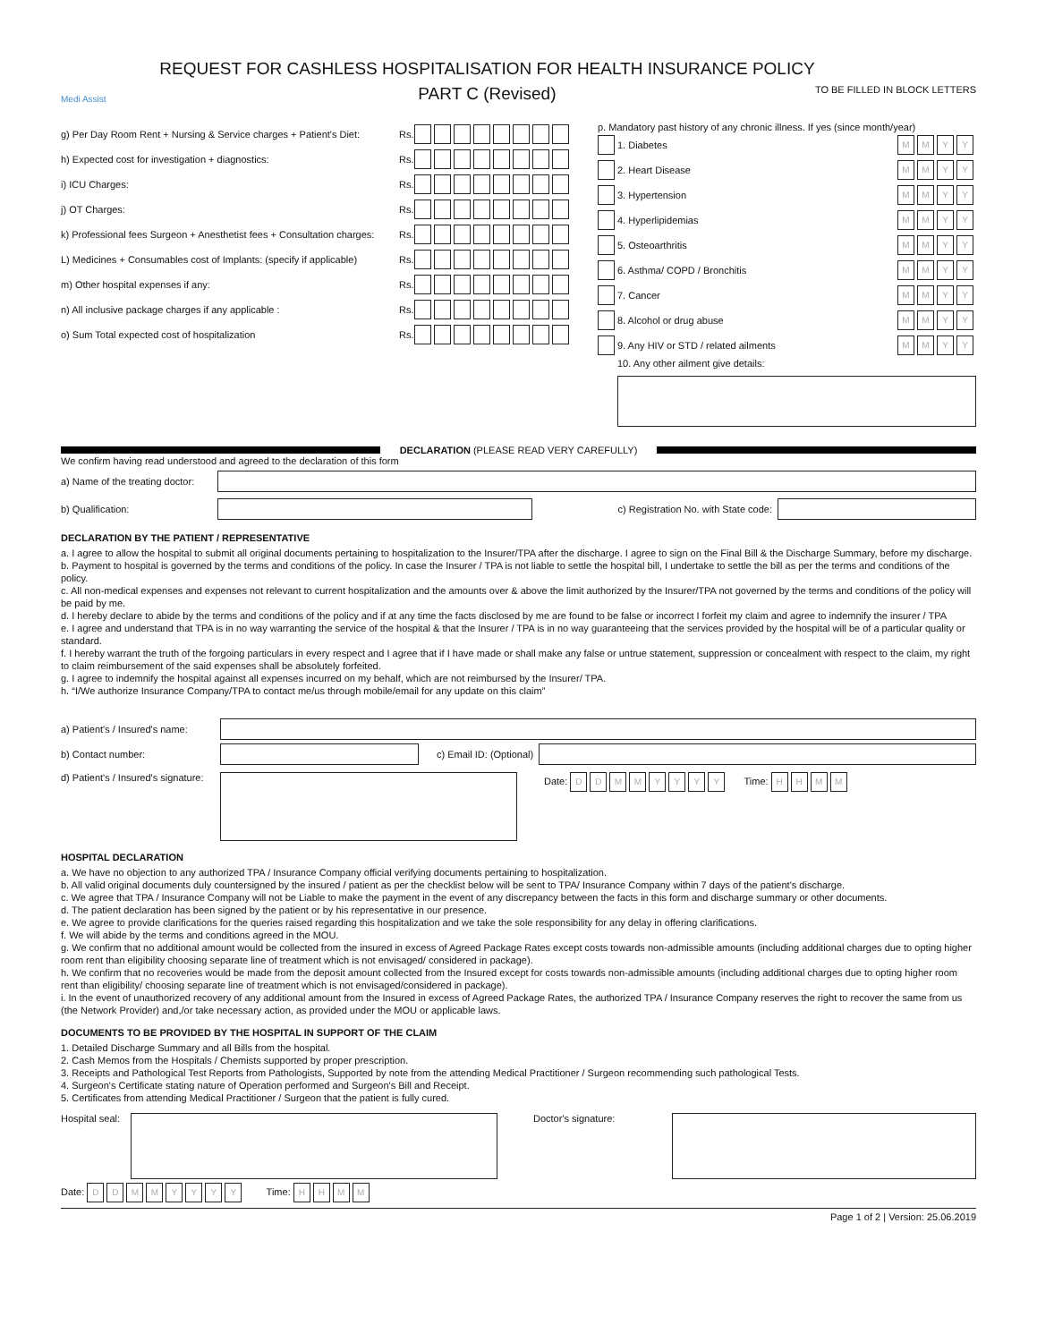Medi Assist
REQUEST FOR CASHLESS HOSPITALISATION FOR HEALTH INSURANCE POLICY
PART C (Revised)
TO BE FILLED IN BLOCK LETTERS
g) Per Day Room Rent + Nursing & Service charges + Patient's Diet: Rs.
h) Expected cost for investigation + diagnostics: Rs.
i) ICU Charges: Rs.
j) OT Charges: Rs.
k) Professional fees Surgeon + Anesthetist fees + Consultation charges: Rs.
L) Medicines + Consumables cost of Implants: (specify if applicable) Rs.
m) Other hospital expenses if any: Rs.
n) All inclusive package charges if any applicable : Rs.
o) Sum Total expected cost of hospitalization Rs.
p. Mandatory past history of any chronic illness. If yes (since month/year)
1. Diabetes MM YY
2. Heart Disease MM YY
3. Hypertension MM YY
4. Hyperlipidemias MM YY
5. Osteoarthritis MM YY
6. Asthma/ COPD / Bronchitis MM YY
7. Cancer MM YY
8. Alcohol or drug abuse MM YY
9. Any HIV or STD / related ailments MM YY
10. Any other ailment give details:
DECLARATION (PLEASE READ VERY CAREFULLY)
We confirm having read understood and agreed to the declaration of this form
a) Name of the treating doctor:
b) Qualification: c) Registration No. with State code:
DECLARATION BY THE PATIENT / REPRESENTATIVE
a. I agree to allow the hospital to submit all original documents pertaining to hospitalization to the Insurer/TPA after the discharge. I agree to sign on the Final Bill & the Discharge Summary, before my discharge.
b. Payment to hospital is governed by the terms and conditions of the policy. In case the Insurer / TPA is not liable to settle the hospital bill, I undertake to settle the bill as per the terms and conditions of the policy.
c. All non-medical expenses and expenses not relevant to current hospitalization and the amounts over & above the limit authorized by the Insurer/TPA not governed by the terms and conditions of the policy will be paid by me.
d. I hereby declare to abide by the terms and conditions of the policy and if at any time the facts disclosed by me are found to be false or incorrect I forfeit my claim and agree to indemnify the insurer / TPA
e. I agree and understand that TPA is in no way warranting the service of the hospital & that the Insurer / TPA is in no way guaranteeing that the services provided by the hospital will be of a particular quality or standard.
f. I hereby warrant the truth of the forgoing particulars in every respect and I agree that if I have made or shall make any false or untrue statement, suppression or concealment with respect to the claim, my right to claim reimbursement of the said expenses shall be absolutely forfeited.
g. I agree to indemnify the hospital against all expenses incurred on my behalf, which are not reimbursed by the Insurer/ TPA.
h. “I/We authorize Insurance Company/TPA to contact me/us through mobile/email for any update on this claim”
a) Patient's / Insured's name:
b) Contact number: c) Email ID: (Optional)
d) Patient's / Insured's signature:
Date: DDMMYYYY Time: HHMM
HOSPITAL DECLARATION
a. We have no objection to any authorized TPA / Insurance Company official verifying documents pertaining to hospitalization.
b. All valid original documents duly countersigned by the insured / patient as per the checklist below will be sent to TPA/ Insurance Company within 7 days of the patient's discharge.
c. We agree that TPA / Insurance Company will not be Liable to make the payment in the event of any discrepancy between the facts in this form and discharge summary or other documents.
d. The patient declaration has been signed by the patient or by his representative in our presence.
e. We agree to provide clarifications for the queries raised regarding this hospitalization and we take the sole responsibility for any delay in offering clarifications.
f. We will abide by the terms and conditions agreed in the MOU.
g. We confirm that no additional amount would be collected from the insured in excess of Agreed Package Rates except costs towards non-admissible amounts (including additional charges due to opting higher room rent than eligibility choosing separate line of treatment which is not envisaged/ considered in package).
h. We confirm that no recoveries would be made from the deposit amount collected from the Insured except for costs towards non-admissible amounts (including additional charges due to opting higher room rent than eligibility/ choosing separate line of treatment which is not envisaged/considered in package).
i. In the event of unauthorized recovery of any additional amount from the Insured in excess of Agreed Package Rates, the authorized TPA / Insurance Company reserves the right to recover the same from us (the Network Provider) and,/or take necessary action, as provided under the MOU or applicable laws.
DOCUMENTS TO BE PROVIDED BY THE HOSPITAL IN SUPPORT OF THE CLAIM
1. Detailed Discharge Summary and all Bills from the hospital.
2. Cash Memos from the Hospitals / Chemists supported by proper prescription.
3. Receipts and Pathological Test Reports from Pathologists, Supported by note from the attending Medical Practitioner / Surgeon recommending such pathological Tests.
4. Surgeon's Certificate stating nature of Operation performed and Surgeon's Bill and Receipt.
5. Certificates from attending Medical Practitioner / Surgeon that the patient is fully cured.
Hospital seal:
Doctor's signature:
Date: DDMMYYYY Time: HHMM
Page 1 of 2 | Version: 25.06.2019